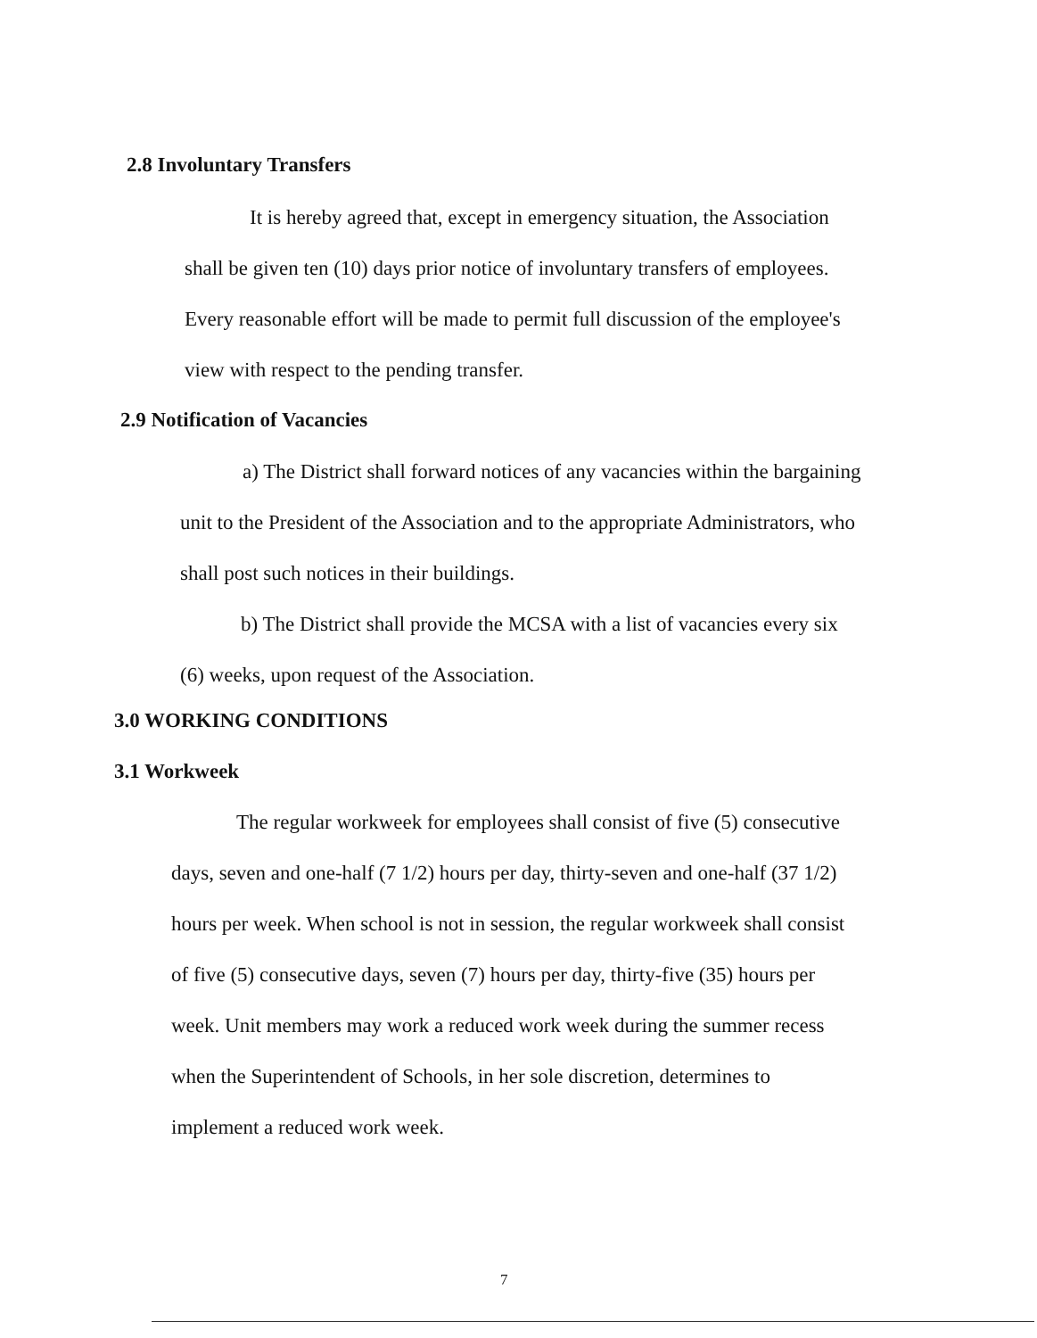2.8 Involuntary Transfers
It is hereby agreed that, except in emergency situation, the Association
shall be given ten (10) days prior notice of involuntary transfers of employees.
Every reasonable effort will be made to permit full discussion of the employee's
view with respect to the pending transfer.
2.9 Notification of Vacancies
a) The District shall forward notices of any vacancies within the bargaining
unit to the President of the Association and to the appropriate Administrators, who
shall post such notices in their buildings.
b) The District shall provide the MCSA with a list of vacancies every six
(6) weeks, upon request of the Association.
3.0 WORKING CONDITIONS
3.1 Workweek
The regular workweek for employees shall consist of five (5) consecutive
days, seven and one-half (7 1/2) hours per day, thirty-seven and one-half (37 1/2)
hours per week. When school is not in session, the regular workweek shall consist
of five (5) consecutive days, seven (7) hours per day, thirty-five (35) hours per
week. Unit members may work a reduced work week during the summer recess
when the Superintendent of Schools, in her sole discretion, determines to
implement a reduced work week.
7